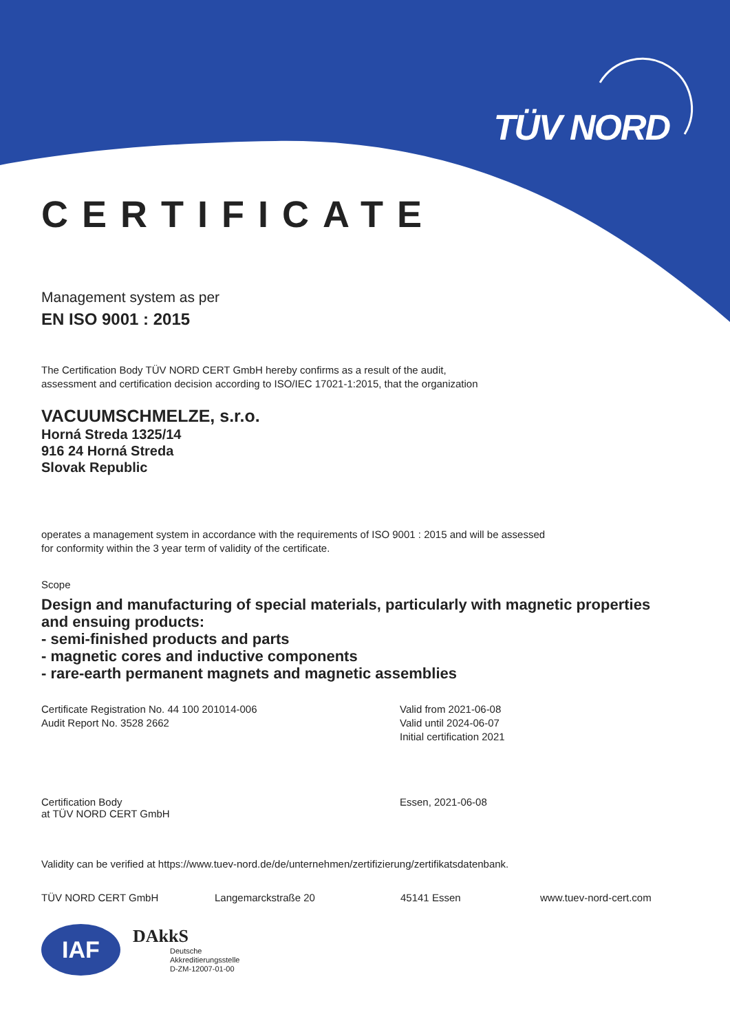TÜV NORD
CERTIFICATE
Management system as per
EN ISO 9001 : 2015
The Certification Body TÜV NORD CERT GmbH hereby confirms as a result of the audit,
assessment and certification decision according to ISO/IEC 17021-1:2015, that the organization
VACUUMSCHMELZE, s.r.o.
Horná Streda 1325/14
916 24 Horná Streda
Slovak Republic
operates a management system in accordance with the requirements of ISO 9001 : 2015 and will be assessed
for conformity within the 3 year term of validity of the certificate.
Scope
Design and manufacturing of special materials, particularly with magnetic properties
and ensuing products:
- semi-finished products and parts
- magnetic cores and inductive components
- rare-earth permanent magnets and magnetic assemblies
Certificate Registration No. 44 100 201014-006
Audit Report No. 3528 2662
Valid from 2021-06-08
Valid until 2024-06-07
Initial certification 2021
Certification Body
at TÜV NORD CERT GmbH
Essen, 2021-06-08
Validity can be verified at https://www.tuev-nord.de/de/unternehmen/zertifizierung/zertifikatsdatenbank.
TÜV NORD CERT GmbH Langemarckstraße 20 45141 Essen www.tuev-nord-cert.com
IAF
DAkkS
Deutsche
Akkreditierungsstelle
D-ZM-12007-01-00